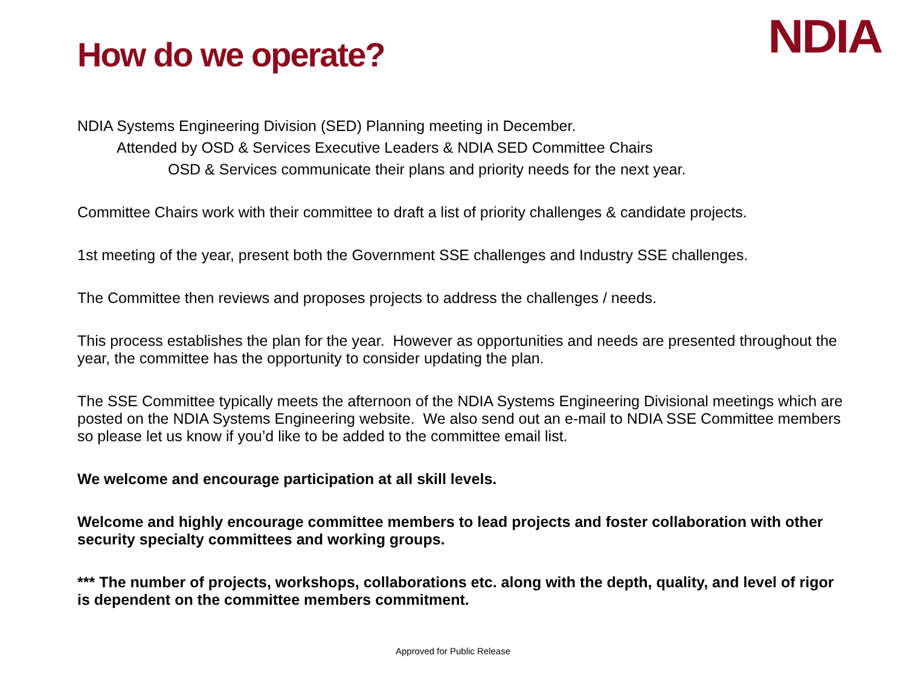How do we operate?
NDIA
NDIA Systems Engineering Division (SED) Planning meeting in December.
Attended by OSD & Services Executive Leaders & NDIA SED Committee Chairs
OSD & Services communicate their plans and priority needs for the next year.
Committee Chairs work with their committee to draft a list of priority challenges & candidate projects.
1st meeting of the year, present both the Government SSE challenges and Industry SSE challenges.
The Committee then reviews and proposes projects to address the challenges / needs.
This process establishes the plan for the year. However as opportunities and needs are presented throughout the year, the committee has the opportunity to consider updating the plan.
The SSE Committee typically meets the afternoon of the NDIA Systems Engineering Divisional meetings which are posted on the NDIA Systems Engineering website. We also send out an e-mail to NDIA SSE Committee members so please let us know if you’d like to be added to the committee email list.
We welcome and encourage participation at all skill levels.
Welcome and highly encourage committee members to lead projects and foster collaboration with other security specialty committees and working groups.
*** The number of projects, workshops, collaborations etc. along with the depth, quality, and level of rigor is dependent on the committee members commitment.
Approved for Public Release